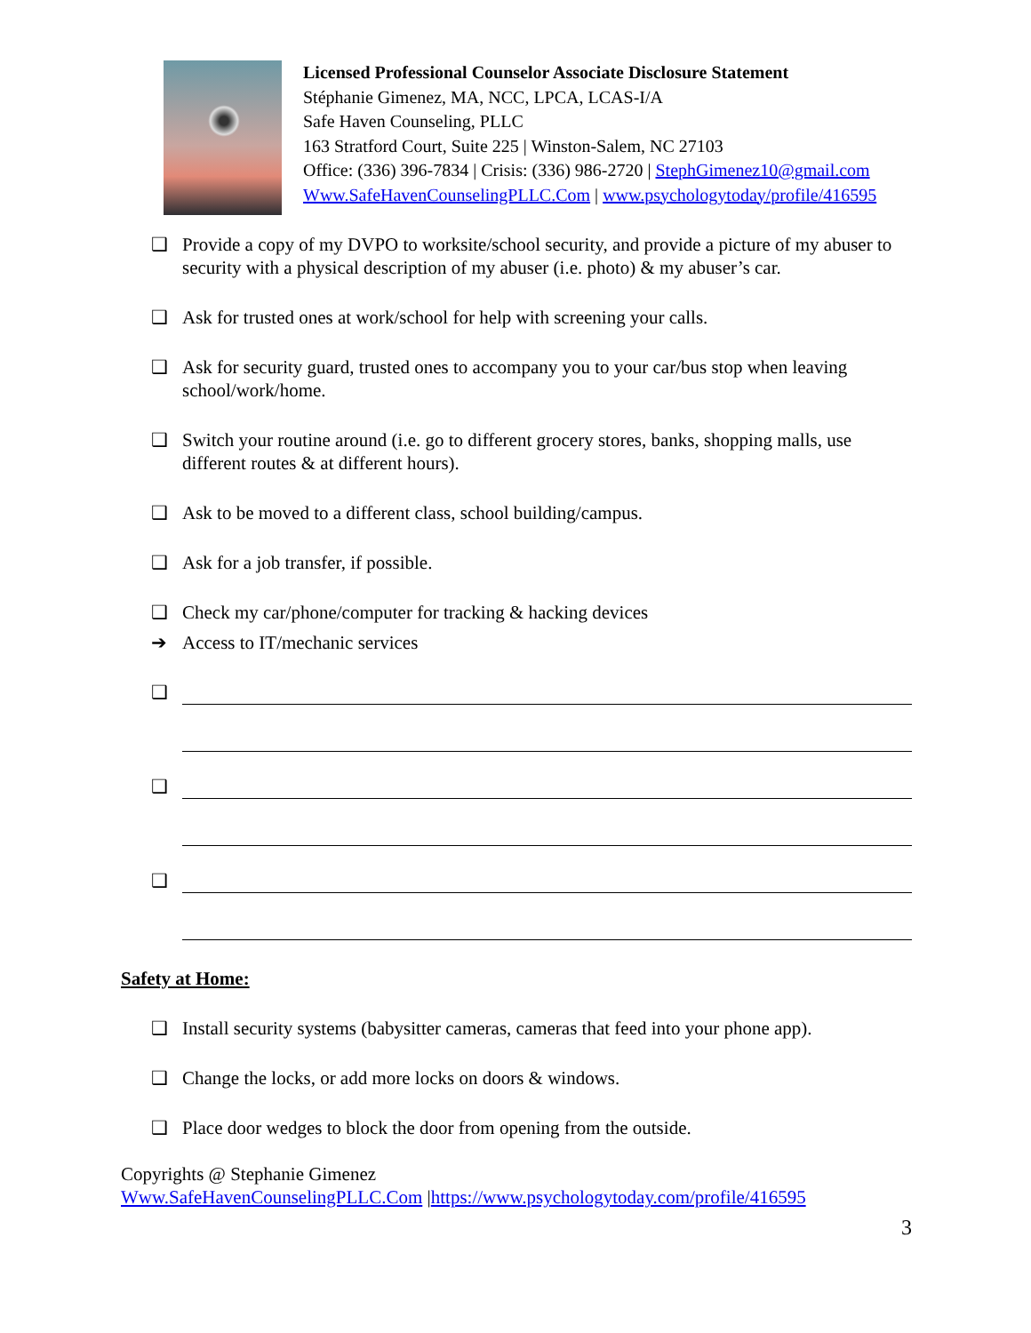Licensed Professional Counselor Associate Disclosure Statement
Stéphanie Gimenez, MA, NCC, LPCA, LCAS-I/A
Safe Haven Counseling, PLLC
163 Stratford Court, Suite 225 | Winston-Salem, NC 27103
Office: (336) 396-7834 | Crisis: (336) 986-2720 | StephGimenez10@gmail.com
Www.SafeHavenCounselingPLLC.Com | www.psychologytoday/profile/416595
❑ Provide a copy of my DVPO to worksite/school security, and provide a picture of my abuser to security with a physical description of my abuser (i.e. photo) & my abuser’s car.
❑ Ask for trusted ones at work/school for help with screening your calls.
❑ Ask for security guard, trusted ones to accompany you to your car/bus stop when leaving school/work/home.
❑ Switch your routine around (i.e. go to different grocery stores, banks, shopping malls, use different routes & at different hours).
❑ Ask to be moved to a different class, school building/campus.
❑ Ask for a job transfer, if possible.
❑ Check my car/phone/computer for tracking & hacking devices
➔ Access to IT/mechanic services
❑
❑
❑
Safety at Home:
❑ Install security systems (babysitter cameras, cameras that feed into your phone app).
❑ Change the locks, or add more locks on doors & windows.
❑ Place door wedges to block the door from opening from the outside.
Copyrights @ Stephanie Gimenez
Www.SafeHavenCounselingPLLC.Com |https://www.psychologytoday.com/profile/416595
3